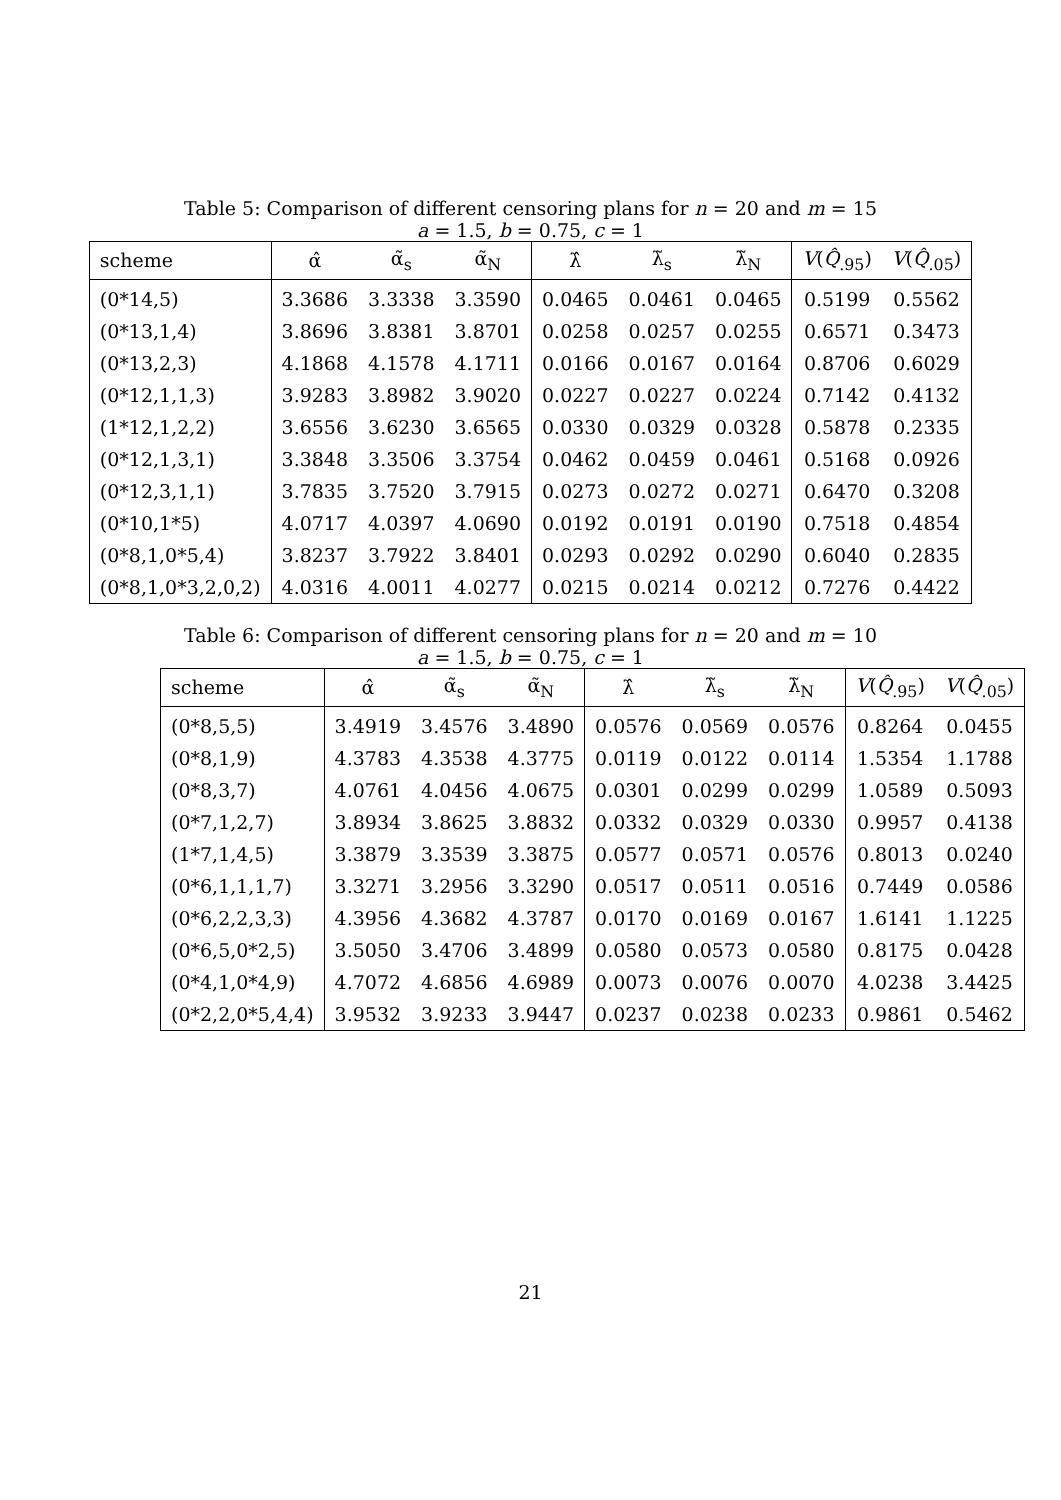Table 5: Comparison of different censoring plans for n = 20 and m = 15
a = 1.5, b = 0.75, c = 1
| scheme | α̂ | α̃<sub>s</sub> | α̃<sub>N</sub> | λ̂ | λ̃<sub>s</sub> | λ̃<sub>N</sub> | V ( Q̂<sub>.95</sub>) | V ( Q̂<sub>.05</sub>) |
| --- | --- | --- | --- | --- | --- | --- | --- | --- |
| (0*14,5) | 3.3686 | 3.3338 | 3.3590 | 0.0465 | 0.0461 | 0.0465 | 0.5199 | 0.5562 |
| (0*13,1,4) | 3.8696 | 3.8381 | 3.8701 | 0.0258 | 0.0257 | 0.0255 | 0.6571 | 0.3473 |
| (0*13,2,3) | 4.1868 | 4.1578 | 4.1711 | 0.0166 | 0.0167 | 0.0164 | 0.8706 | 0.6029 |
| (0*12,1,1,3) | 3.9283 | 3.8982 | 3.9020 | 0.0227 | 0.0227 | 0.0224 | 0.7142 | 0.4132 |
| (1*12,1,2,2) | 3.6556 | 3.6230 | 3.6565 | 0.0330 | 0.0329 | 0.0328 | 0.5878 | 0.2335 |
| (0*12,1,3,1) | 3.3848 | 3.3506 | 3.3754 | 0.0462 | 0.0459 | 0.0461 | 0.5168 | 0.0926 |
| (0*12,3,1,1) | 3.7835 | 3.7520 | 3.7915 | 0.0273 | 0.0272 | 0.0271 | 0.6470 | 0.3208 |
| (0*10,1*5) | 4.0717 | 4.0397 | 4.0690 | 0.0192 | 0.0191 | 0.0190 | 0.7518 | 0.4854 |
| (0*8,1,0*5,4) | 3.8237 | 3.7922 | 3.8401 | 0.0293 | 0.0292 | 0.0290 | 0.6040 | 0.2835 |
| (0*8,1,0*3,2,0,2) | 4.0316 | 4.0011 | 4.0277 | 0.0215 | 0.0214 | 0.0212 | 0.7276 | 0.4422 |
Table 6: Comparison of different censoring plans for n = 20 and m = 10
a = 1.5, b = 0.75, c = 1
| scheme | α̂ | α̃<sub>s</sub> | α̃<sub>N</sub> | λ̂ | λ̃<sub>s</sub> | λ̃<sub>N</sub> | V ( Q̂<sub>.95</sub>) | V ( Q̂<sub>.05</sub>) |
| --- | --- | --- | --- | --- | --- | --- | --- | --- |
| (0*8,5,5) | 3.4919 | 3.4576 | 3.4890 | 0.0576 | 0.0569 | 0.0576 | 0.8264 | 0.0455 |
| (0*8,1,9) | 4.3783 | 4.3538 | 4.3775 | 0.0119 | 0.0122 | 0.0114 | 1.5354 | 1.1788 |
| (0*8,3,7) | 4.0761 | 4.0456 | 4.0675 | 0.0301 | 0.0299 | 0.0299 | 1.0589 | 0.5093 |
| (0*7,1,2,7) | 3.8934 | 3.8625 | 3.8832 | 0.0332 | 0.0329 | 0.0330 | 0.9957 | 0.4138 |
| (1*7,1,4,5) | 3.3879 | 3.3539 | 3.3875 | 0.0577 | 0.0571 | 0.0576 | 0.8013 | 0.0240 |
| (0*6,1,1,1,7) | 3.3271 | 3.2956 | 3.3290 | 0.0517 | 0.0511 | 0.0516 | 0.7449 | 0.0586 |
| (0*6,2,2,3,3) | 4.3956 | 4.3682 | 4.3787 | 0.0170 | 0.0169 | 0.0167 | 1.6141 | 1.1225 |
| (0*6,5,0*2,5) | 3.5050 | 3.4706 | 3.4899 | 0.0580 | 0.0573 | 0.0580 | 0.8175 | 0.0428 |
| (0*4,1,0*4,9) | 4.7072 | 4.6856 | 4.6989 | 0.0073 | 0.0076 | 0.0070 | 4.0238 | 3.4425 |
| (0*2,2,0*5,4,4) | 3.9532 | 3.9233 | 3.9447 | 0.0237 | 0.0238 | 0.0233 | 0.9861 | 0.5462 |
21